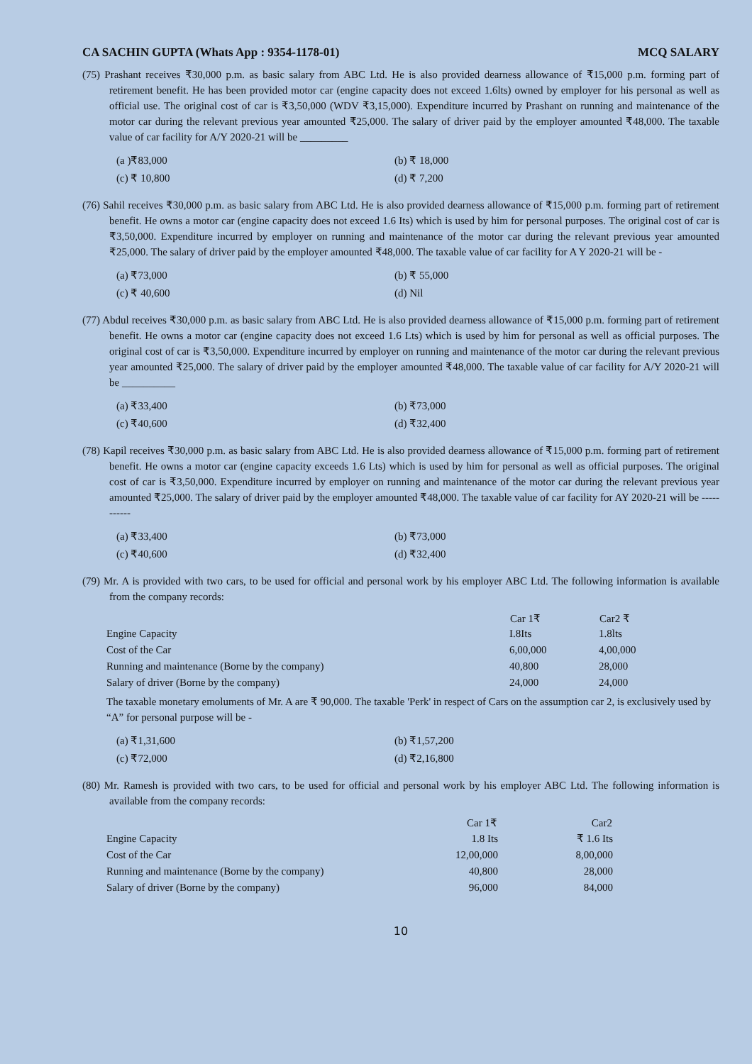CA SACHIN GUPTA (Whats App : 9354-1178-01) MCQ SALARY
(75) Prashant receives ₹30,000 p.m. as basic salary from ABC Ltd. He is also provided dearness allowance of ₹15,000 p.m. forming part of retirement benefit. He has been provided motor car (engine capacity does not exceed 1.6lts) owned by employer for his personal as well as official use. The original cost of car is ₹3,50,000 (WDV ₹3,15,000). Expenditure incurred by Prashant on running and maintenance of the motor car during the relevant previous year amounted ₹25,000. The salary of driver paid by the employer amounted ₹48,000. The taxable value of car facility for A/Y 2020-21 will be _________
(a )₹83,000 (b) ₹ 18,000 (c) ₹ 10,800 (d) ₹ 7,200
(76) Sahil receives ₹30,000 p.m. as basic salary from ABC Ltd. He is also provided dearness allowance of ₹15,000 p.m. forming part of retirement benefit. He owns a motor car (engine capacity does not exceed 1.6 Its) which is used by him for personal purposes. The original cost of car is ₹3,50,000. Expenditure incurred by employer on running and maintenance of the motor car during the relevant previous year amounted ₹25,000. The salary of driver paid by the employer amounted ₹48,000. The taxable value of car facility for A Y 2020-21 will be -
(a) ₹73,000 (b) ₹ 55,000 (c) ₹ 40,600 (d) Nil
(77) Abdul receives ₹30,000 p.m. as basic salary from ABC Ltd. He is also provided dearness allowance of ₹15,000 p.m. forming part of retirement benefit. He owns a motor car (engine capacity does not exceed 1.6 Lts) which is used by him for personal as well as official purposes. The original cost of car is ₹3,50,000. Expenditure incurred by employer on running and maintenance of the motor car during the relevant previous year amounted ₹25,000. The salary of driver paid by the employer amounted ₹48,000. The taxable value of car facility for A/Y 2020-21 will be __________
(a) ₹33,400 (b) ₹73,000 (c) ₹40,600 (d) ₹32,400
(78) Kapil receives ₹30,000 p.m. as basic salary from ABC Ltd. He is also provided dearness allowance of ₹15,000 p.m. forming part of retirement benefit. He owns a motor car (engine capacity exceeds 1.6 Lts) which is used by him for personal as well as official purposes. The original cost of car is ₹3,50,000. Expenditure incurred by employer on running and maintenance of the motor car during the relevant previous year amounted ₹25,000. The salary of driver paid by the employer amounted ₹48,000. The taxable value of car facility for AY 2020-21 will be -----------
(a) ₹33,400 (b) ₹73,000 (c) ₹40,600 (d) ₹32,400
(79) Mr. A is provided with two cars, to be used for official and personal work by his employer ABC Ltd. The following information is available from the company records:
| | Car 1₹ | Car2 ₹ |
| Engine Capacity | I.8Its | 1.8lts |
| Cost of the Car | 6,00,000 | 4,00,000 |
| Running and maintenance (Borne by the company) | 40,800 | 28,000 |
| Salary of driver (Borne by the company) | 24,000 | 24,000 |
The taxable monetary emoluments of Mr. A are ₹ 90,000. The taxable 'Perk' in respect of Cars on the assumption car 2, is exclusively used by “A” for personal purpose will be -
(a) ₹1,31,600 (b) ₹1,57,200 (c) ₹72,000 (d) ₹2,16,800
(80) Mr. Ramesh is provided with two cars, to be used for official and personal work by his employer ABC Ltd. The following information is available from the company records:
| | Car 1₹ | Car2 |
| Engine Capacity | 1.8 Its | ₹ 1.6 Its |
| Cost of the Car | 12,00,000 | 8,00,000 |
| Running and maintenance (Borne by the company) | 40,800 | 28,000 |
| Salary of driver (Borne by the company) | 96,000 | 84,000 |
10